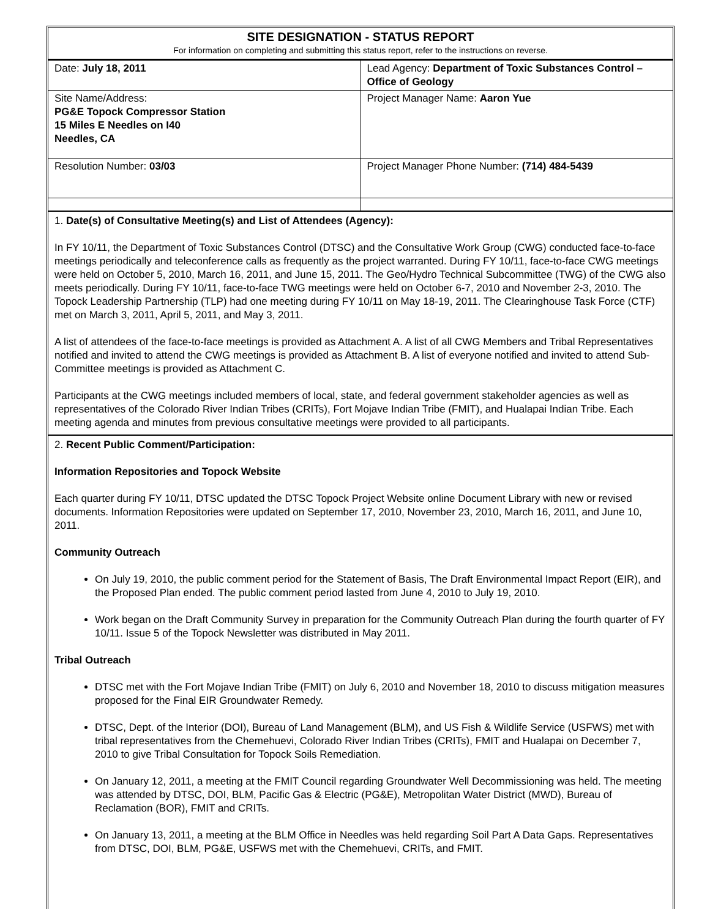SITE DESIGNATION - STATUS REPORT
For information on completing and submitting this status report, refer to the instructions on reverse.
| Date: July 18, 2011 | Lead Agency: Department of Toxic Substances Control – Office of Geology |
| Site Name/Address: PG&E Topock Compressor Station 15 Miles E Needles on I40 Needles, CA | Project Manager Name: Aaron Yue |
| Resolution Number: 03/03 | Project Manager Phone Number: (714) 484-5439 |
1. Date(s) of Consultative Meeting(s) and List of Attendees (Agency):
In FY 10/11, the Department of Toxic Substances Control (DTSC) and the Consultative Work Group (CWG) conducted face-to-face meetings periodically and teleconference calls as frequently as the project warranted. During FY 10/11, face-to-face CWG meetings were held on October 5, 2010, March 16, 2011, and June 15, 2011. The Geo/Hydro Technical Subcommittee (TWG) of the CWG also meets periodically. During FY 10/11, face-to-face TWG meetings were held on October 6-7, 2010 and November 2-3, 2010. The Topock Leadership Partnership (TLP) had one meeting during FY 10/11 on May 18-19, 2011. The Clearinghouse Task Force (CTF) met on March 3, 2011, April 5, 2011, and May 3, 2011.
A list of attendees of the face-to-face meetings is provided as Attachment A. A list of all CWG Members and Tribal Representatives notified and invited to attend the CWG meetings is provided as Attachment B. A list of everyone notified and invited to attend Sub-Committee meetings is provided as Attachment C.
Participants at the CWG meetings included members of local, state, and federal government stakeholder agencies as well as representatives of the Colorado River Indian Tribes (CRITs), Fort Mojave Indian Tribe (FMIT), and Hualapai Indian Tribe. Each meeting agenda and minutes from previous consultative meetings were provided to all participants.
2. Recent Public Comment/Participation:
Information Repositories and Topock Website
Each quarter during FY 10/11, DTSC updated the DTSC Topock Project Website online Document Library with new or revised documents. Information Repositories were updated on September 17, 2010, November 23, 2010, March 16, 2011, and June 10, 2011.
Community Outreach
On July 19, 2010, the public comment period for the Statement of Basis, The Draft Environmental Impact Report (EIR), and the Proposed Plan ended. The public comment period lasted from June 4, 2010 to July 19, 2010.
Work began on the Draft Community Survey in preparation for the Community Outreach Plan during the fourth quarter of FY 10/11. Issue 5 of the Topock Newsletter was distributed in May 2011.
Tribal Outreach
DTSC met with the Fort Mojave Indian Tribe (FMIT) on July 6, 2010 and November 18, 2010 to discuss mitigation measures proposed for the Final EIR Groundwater Remedy.
DTSC, Dept. of the Interior (DOI), Bureau of Land Management (BLM), and US Fish & Wildlife Service (USFWS) met with tribal representatives from the Chemehuevi, Colorado River Indian Tribes (CRITs), FMIT and Hualapai on December 7, 2010 to give Tribal Consultation for Topock Soils Remediation.
On January 12, 2011, a meeting at the FMIT Council regarding Groundwater Well Decommissioning was held. The meeting was attended by DTSC, DOI, BLM, Pacific Gas & Electric (PG&E), Metropolitan Water District (MWD), Bureau of Reclamation (BOR), FMIT and CRITs.
On January 13, 2011, a meeting at the BLM Office in Needles was held regarding Soil Part A Data Gaps. Representatives from DTSC, DOI, BLM, PG&E, USFWS met with the Chemehuevi, CRITs, and FMIT.